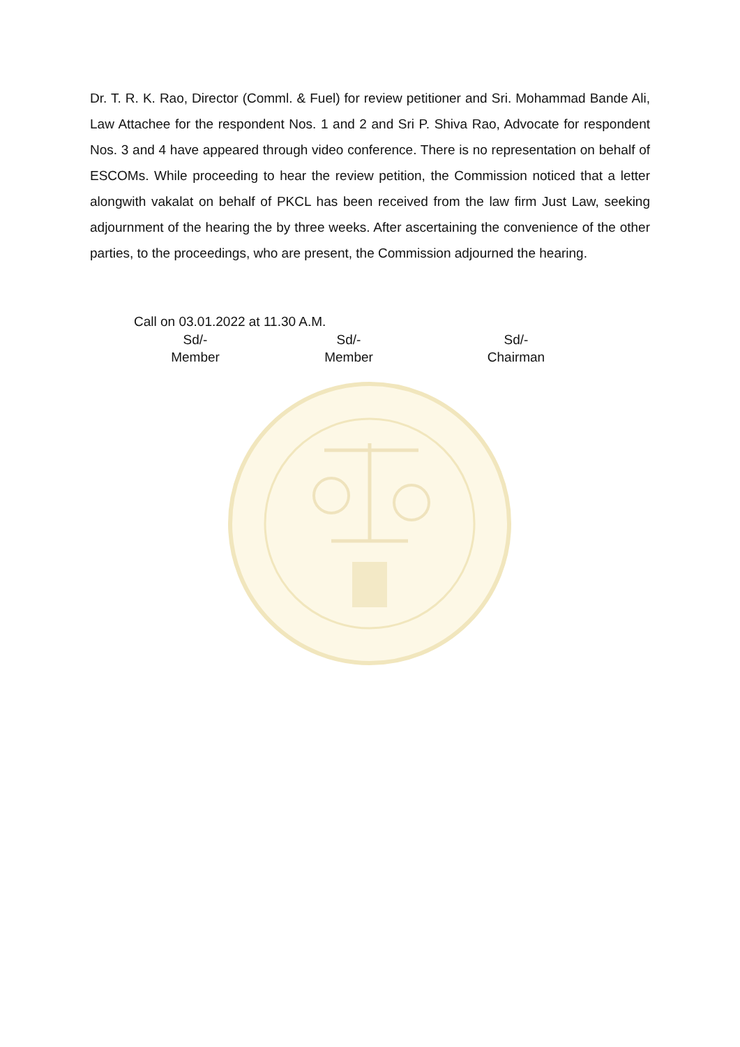Dr. T. R. K. Rao, Director (Comml. & Fuel) for review petitioner and Sri. Mohammad Bande Ali, Law Attachee for the respondent Nos. 1 and 2 and Sri P. Shiva Rao, Advocate for respondent Nos. 3 and 4 have appeared through video conference. There is no representation on behalf of ESCOMs. While proceeding to hear the review petition, the Commission noticed that a letter alongwith vakalat on behalf of PKCL has been received from the law firm Just Law, seeking adjournment of the hearing the by three weeks. After ascertaining the convenience of the other parties, to the proceedings, who are present, the Commission adjourned the hearing.
Call on 03.01.2022 at 11.30 A.M.
| Sd/- | Sd/- | Sd/- |
| Member | Member | Chairman |